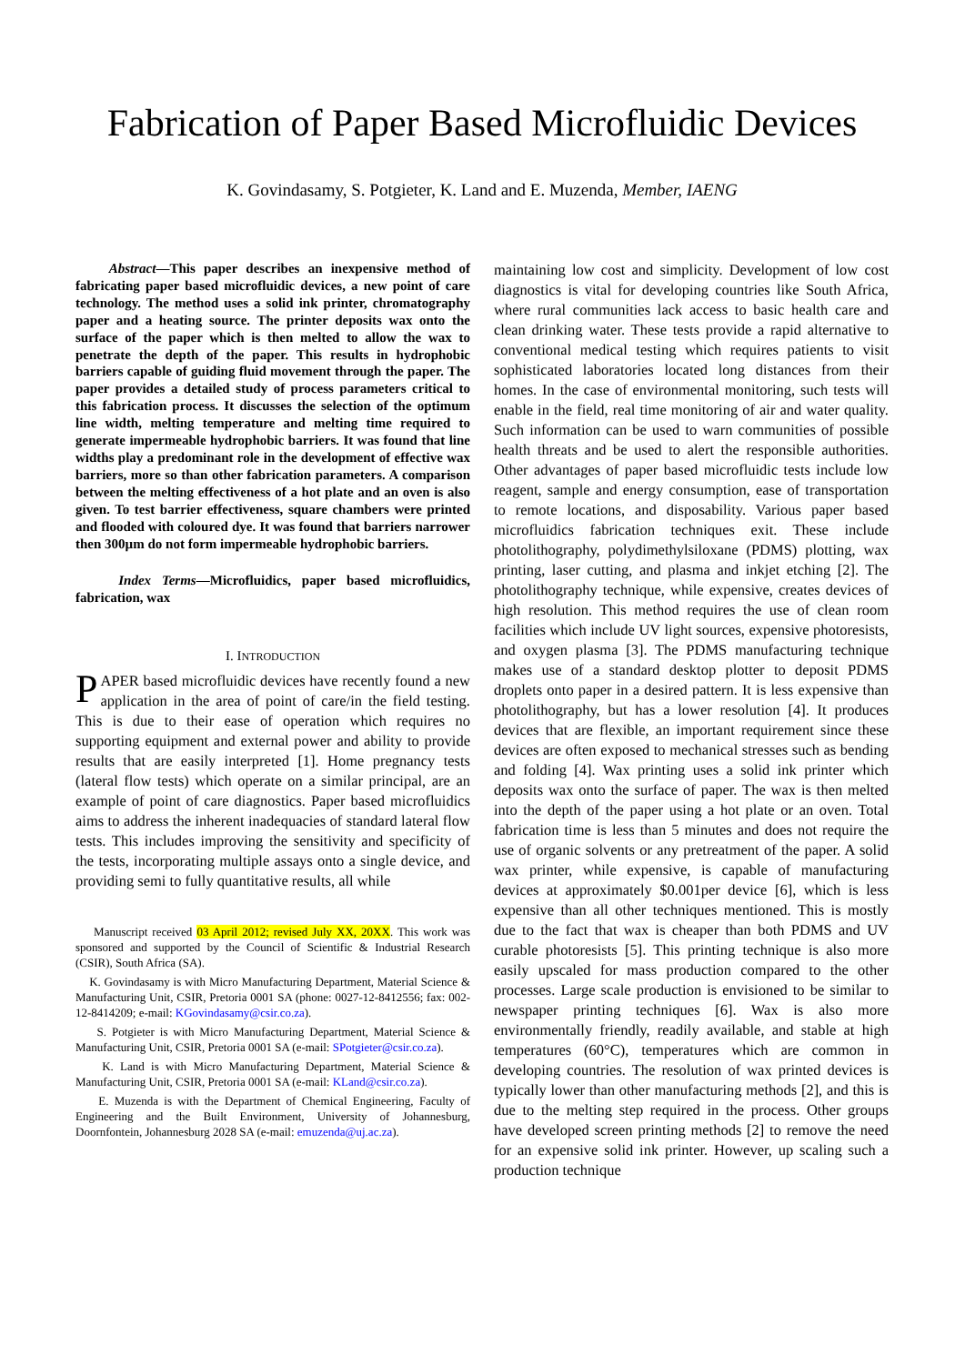Fabrication of Paper Based Microfluidic Devices
K. Govindasamy, S. Potgieter, K. Land and E. Muzenda, Member, IAENG
Abstract—This paper describes an inexpensive method of fabricating paper based microfluidic devices, a new point of care technology. The method uses a solid ink printer, chromatography paper and a heating source. The printer deposits wax onto the surface of the paper which is then melted to allow the wax to penetrate the depth of the paper. This results in hydrophobic barriers capable of guiding fluid movement through the paper. The paper provides a detailed study of process parameters critical to this fabrication process. It discusses the selection of the optimum line width, melting temperature and melting time required to generate impermeable hydrophobic barriers. It was found that line widths play a predominant role in the development of effective wax barriers, more so than other fabrication parameters. A comparison between the melting effectiveness of a hot plate and an oven is also given. To test barrier effectiveness, square chambers were printed and flooded with coloured dye. It was found that barriers narrower then 300µm do not form impermeable hydrophobic barriers.
Index Terms—Microfluidics, paper based microfluidics, fabrication, wax
I. INTRODUCTION
PAPER based microfluidic devices have recently found a new application in the area of point of care/in the field testing. This is due to their ease of operation which requires no supporting equipment and external power and ability to provide results that are easily interpreted [1]. Home pregnancy tests (lateral flow tests) which operate on a similar principal, are an example of point of care diagnostics. Paper based microfluidics aims to address the inherent inadequacies of standard lateral flow tests. This includes improving the sensitivity and specificity of the tests, incorporating multiple assays onto a single device, and providing semi to fully quantitative results, all while
Manuscript received 03 April 2012; revised July XX, 20XX. This work was sponsored and supported by the Council of Scientific & Industrial Research (CSIR), South Africa (SA).
K. Govindasamy is with Micro Manufacturing Department, Material Science & Manufacturing Unit, CSIR, Pretoria 0001 SA (phone: 0027-12-8412556; fax: 002-12-8414209; e-mail: KGovindasamy@csir.co.za).
S. Potgieter is with Micro Manufacturing Department, Material Science & Manufacturing Unit, CSIR, Pretoria 0001 SA (e-mail: SPotgieter@csir.co.za).
K. Land is with Micro Manufacturing Department, Material Science & Manufacturing Unit, CSIR, Pretoria 0001 SA (e-mail: KLand@csir.co.za).
E. Muzenda is with the Department of Chemical Engineering, Faculty of Engineering and the Built Environment, University of Johannesburg, Doornfontein, Johannesburg 2028 SA (e-mail: emuzenda@uj.ac.za).
maintaining low cost and simplicity. Development of low cost diagnostics is vital for developing countries like South Africa, where rural communities lack access to basic health care and clean drinking water. These tests provide a rapid alternative to conventional medical testing which requires patients to visit sophisticated laboratories located long distances from their homes. In the case of environmental monitoring, such tests will enable in the field, real time monitoring of air and water quality. Such information can be used to warn communities of possible health threats and be used to alert the responsible authorities. Other advantages of paper based microfluidic tests include low reagent, sample and energy consumption, ease of transportation to remote locations, and disposability. Various paper based microfluidics fabrication techniques exit. These include photolithography, polydimethylsiloxane (PDMS) plotting, wax printing, laser cutting, and plasma and inkjet etching [2]. The photolithography technique, while expensive, creates devices of high resolution. This method requires the use of clean room facilities which include UV light sources, expensive photoresists, and oxygen plasma [3]. The PDMS manufacturing technique makes use of a standard desktop plotter to deposit PDMS droplets onto paper in a desired pattern. It is less expensive than photolithography, but has a lower resolution [4]. It produces devices that are flexible, an important requirement since these devices are often exposed to mechanical stresses such as bending and folding [4]. Wax printing uses a solid ink printer which deposits wax onto the surface of paper. The wax is then melted into the depth of the paper using a hot plate or an oven. Total fabrication time is less than 5 minutes and does not require the use of organic solvents or any pretreatment of the paper. A solid wax printer, while expensive, is capable of manufacturing devices at approximately $0.001per device [6], which is less expensive than all other techniques mentioned. This is mostly due to the fact that wax is cheaper than both PDMS and UV curable photoresists [5]. This printing technique is also more easily upscaled for mass production compared to the other processes. Large scale production is envisioned to be similar to newspaper printing techniques [6]. Wax is also more environmentally friendly, readily available, and stable at high temperatures (60°C), temperatures which are common in developing countries. The resolution of wax printed devices is typically lower than other manufacturing methods [2], and this is due to the melting step required in the process. Other groups have developed screen printing methods [2] to remove the need for an expensive solid ink printer. However, up scaling such a production technique